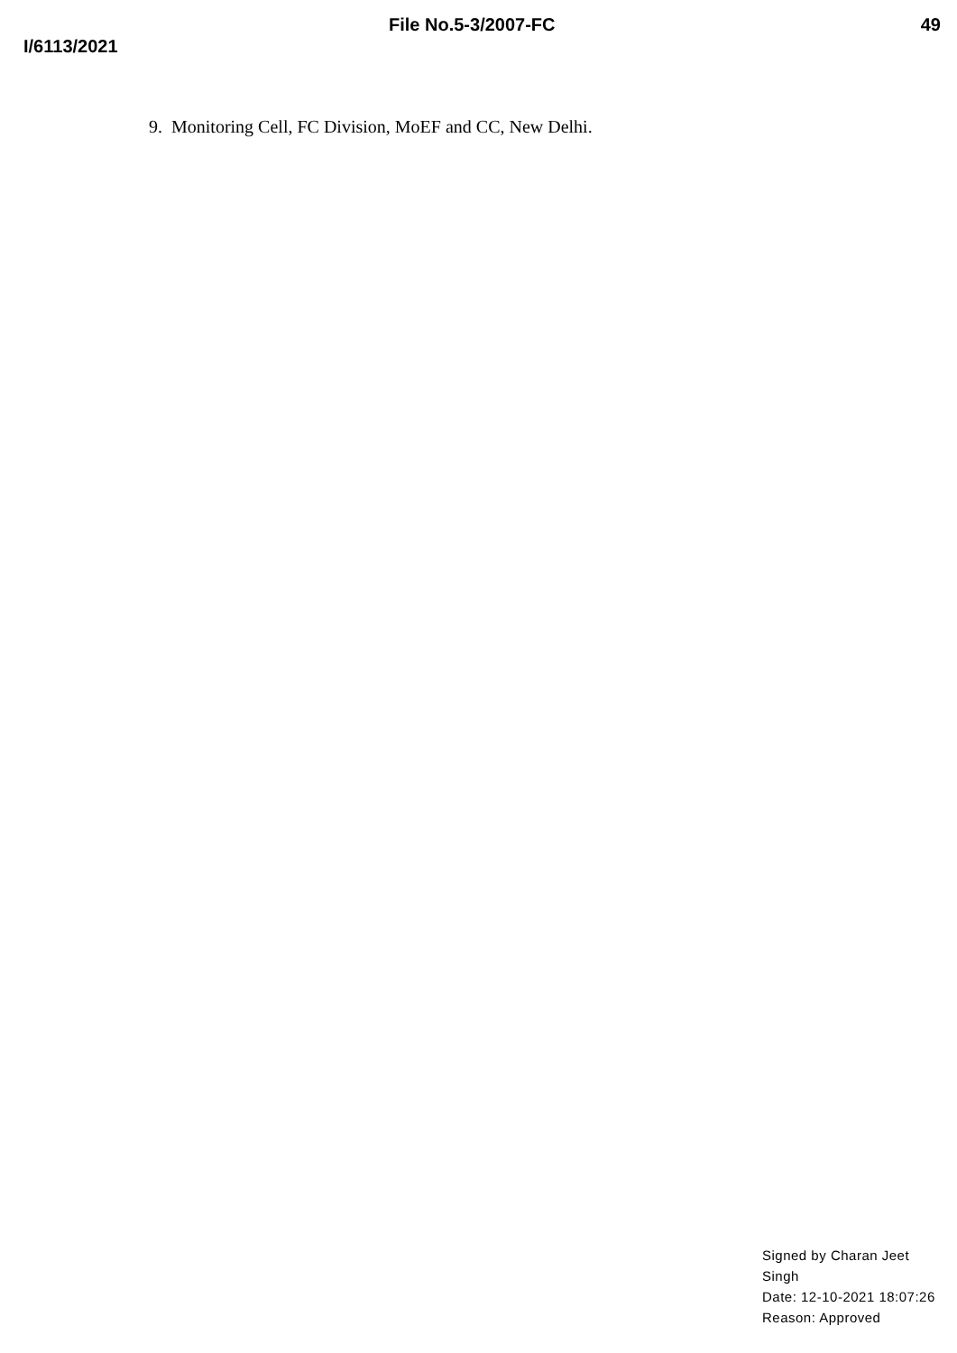File No.5-3/2007-FC 49
I/6113/2021
9. Monitoring Cell, FC Division, MoEF and CC, New Delhi.
Signed by Charan Jeet
Singh
Date: 12-10-2021 18:07:26
Reason: Approved